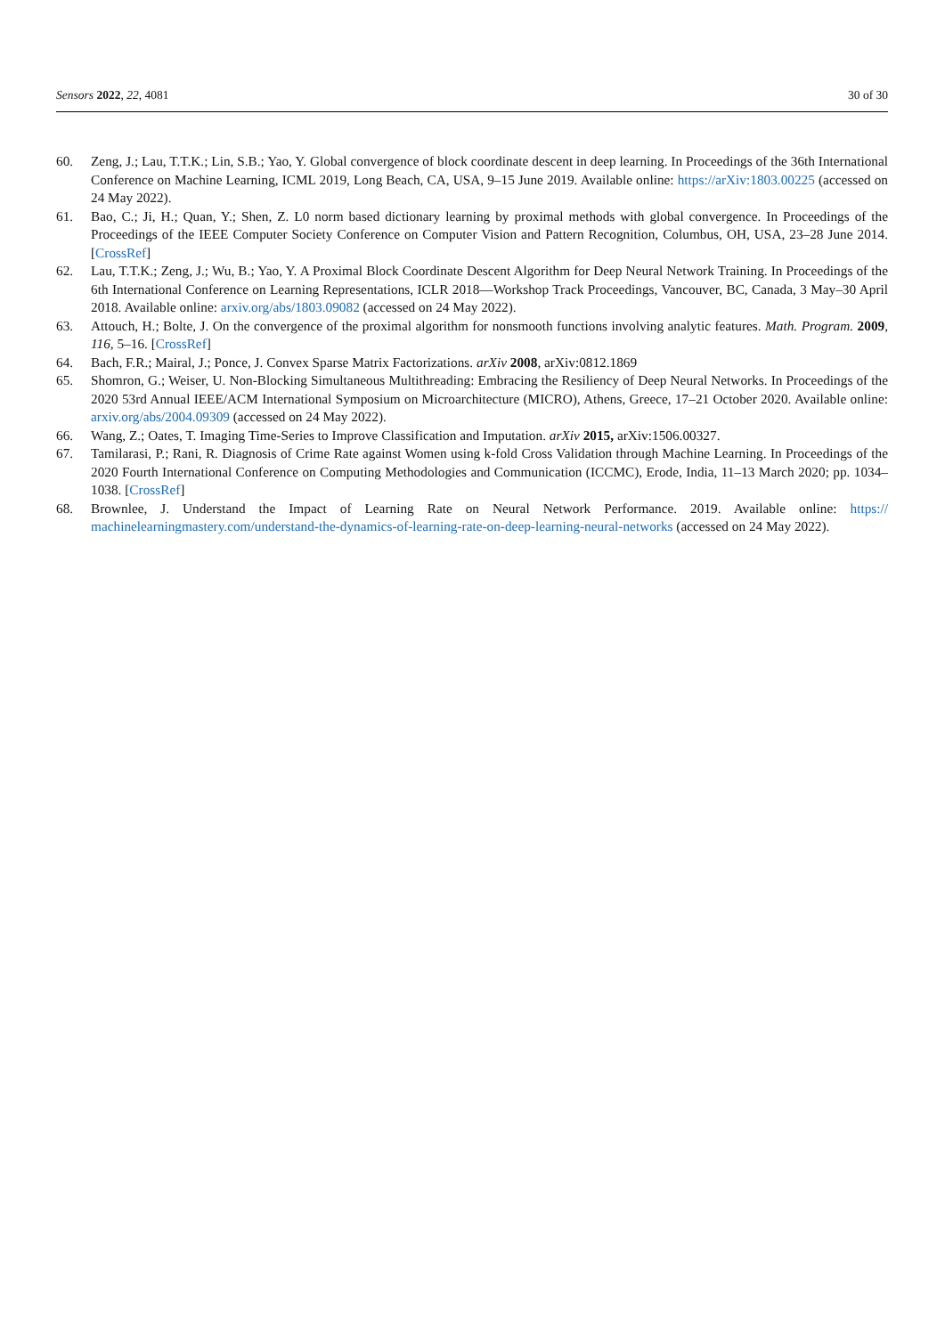Sensors 2022, 22, 4081 30 of 30
60. Zeng, J.; Lau, T.T.K.; Lin, S.B.; Yao, Y. Global convergence of block coordinate descent in deep learning. In Proceedings of the 36th International Conference on Machine Learning, ICML 2019, Long Beach, CA, USA, 9–15 June 2019. Available online: https://arXiv:1803.00225 (accessed on 24 May 2022).
61. Bao, C.; Ji, H.; Quan, Y.; Shen, Z. L0 norm based dictionary learning by proximal methods with global convergence. In Proceedings of the Proceedings of the IEEE Computer Society Conference on Computer Vision and Pattern Recognition, Columbus, OH, USA, 23–28 June 2014. [CrossRef]
62. Lau, T.T.K.; Zeng, J.; Wu, B.; Yao, Y. A Proximal Block Coordinate Descent Algorithm for Deep Neural Network Training. In Proceedings of the 6th International Conference on Learning Representations, ICLR 2018—Workshop Track Proceedings, Vancouver, BC, Canada, 3 May–30 April 2018. Available online: arxiv.org/abs/1803.09082 (accessed on 24 May 2022).
63. Attouch, H.; Bolte, J. On the convergence of the proximal algorithm for nonsmooth functions involving analytic features. Math. Program. 2009, 116, 5–16. [CrossRef]
64. Bach, F.R.; Mairal, J.; Ponce, J. Convex Sparse Matrix Factorizations. arXiv 2008, arXiv:0812.1869
65. Shomron, G.; Weiser, U. Non-Blocking Simultaneous Multithreading: Embracing the Resiliency of Deep Neural Networks. In Proceedings of the 2020 53rd Annual IEEE/ACM International Symposium on Microarchitecture (MICRO), Athens, Greece, 17–21 October 2020. Available online: arxiv.org/abs/2004.09309 (accessed on 24 May 2022).
66. Wang, Z.; Oates, T. Imaging Time-Series to Improve Classification and Imputation. arXiv 2015, arXiv:1506.00327.
67. Tamilarasi, P.; Rani, R. Diagnosis of Crime Rate against Women using k-fold Cross Validation through Machine Learning. In Proceedings of the 2020 Fourth International Conference on Computing Methodologies and Communication (ICCMC), Erode, India, 11–13 March 2020; pp. 1034–1038. [CrossRef]
68. Brownlee, J. Understand the Impact of Learning Rate on Neural Network Performance. 2019. Available online: https:// machinelearningmastery.com/understand-the-dynamics-of-learning-rate-on-deep-learning-neural-networks (accessed on 24 May 2022).